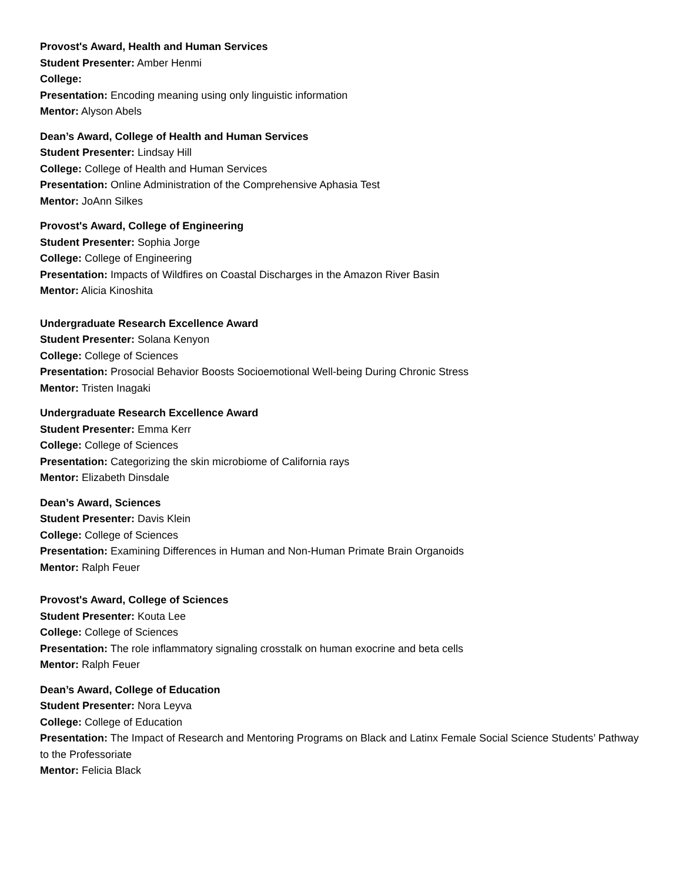Provost's Award, Health and Human Services
Student Presenter: Amber Henmi
College:
Presentation: Encoding meaning using only linguistic information
Mentor: Alyson Abels
Dean’s Award, College of Health and Human Services
Student Presenter: Lindsay Hill
College: College of Health and Human Services
Presentation: Online Administration of the Comprehensive Aphasia Test
Mentor: JoAnn Silkes
Provost's Award, College of Engineering
Student Presenter: Sophia Jorge
College: College of Engineering
Presentation: Impacts of Wildfires on Coastal Discharges in the Amazon River Basin
Mentor: Alicia Kinoshita
Undergraduate Research Excellence Award
Student Presenter: Solana Kenyon
College: College of Sciences
Presentation: Prosocial Behavior Boosts Socioemotional Well-being During Chronic Stress
Mentor: Tristen Inagaki
Undergraduate Research Excellence Award
Student Presenter: Emma Kerr
College: College of Sciences
Presentation: Categorizing the skin microbiome of California rays
Mentor: Elizabeth Dinsdale
Dean’s Award, Sciences
Student Presenter: Davis Klein
College: College of Sciences
Presentation: Examining Differences in Human and Non-Human Primate Brain Organoids
Mentor: Ralph Feuer
Provost's Award, College of Sciences
Student Presenter: Kouta Lee
College: College of Sciences
Presentation: The role inflammatory signaling crosstalk on human exocrine and beta cells
Mentor: Ralph Feuer
Dean’s Award, College of Education
Student Presenter: Nora Leyva
College: College of Education
Presentation: The Impact of Research and Mentoring Programs on Black and Latinx Female Social Science Students’ Pathway to the Professoriate
Mentor: Felicia Black